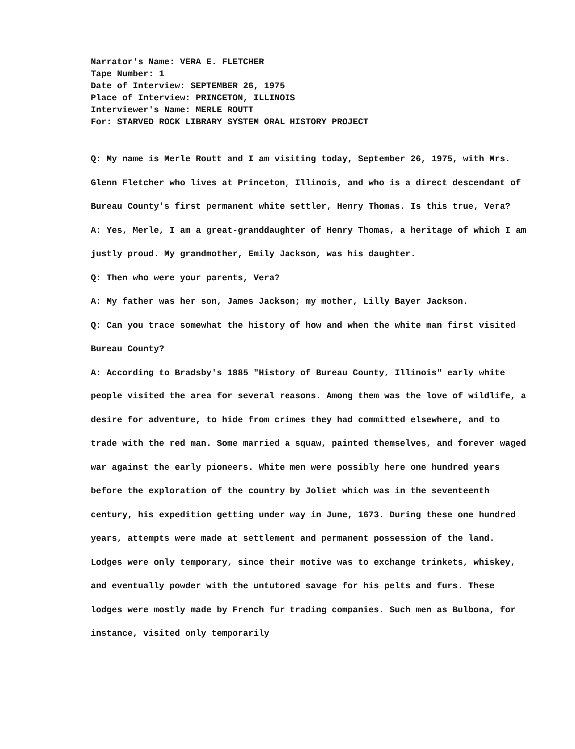Narrator's Name: VERA E. FLETCHER
Tape Number: 1
Date of Interview: SEPTEMBER 26, 1975
Place of Interview: PRINCETON, ILLINOIS
Interviewer's Name: MERLE ROUTT
For: STARVED ROCK LIBRARY SYSTEM ORAL HISTORY PROJECT
Q: My name is Merle Routt and I am visiting today, September 26, 1975, with Mrs. Glenn Fletcher who lives at Princeton, Illinois, and who is a direct descendant of Bureau County's first permanent white settler, Henry Thomas. Is this true, Vera?
A: Yes, Merle, I am a great-granddaughter of Henry Thomas, a heritage of which I am justly proud. My grandmother, Emily Jackson, was his daughter.
Q: Then who were your parents, Vera?
A: My father was her son, James Jackson; my mother, Lilly Bayer Jackson.
Q: Can you trace somewhat the history of how and when the white man first visited Bureau County?
A: According to Bradsby's 1885 "History of Bureau County, Illinois" early white people visited the area for several reasons. Among them was the love of wildlife, a desire for adventure, to hide from crimes they had committed elsewhere, and to trade with the red man. Some married a squaw, painted themselves, and forever waged war against the early pioneers. White men were possibly here one hundred years before the exploration of the country by Joliet which was in the seventeenth century, his expedition getting under way in June, 1673. During these one hundred years, attempts were made at settlement and permanent possession of the land. Lodges were only temporary, since their motive was to exchange trinkets, whiskey, and eventually powder with the untutored savage for his pelts and furs. These lodges were mostly made by French fur trading companies. Such men as Bulbona, for instance, visited only temporarily